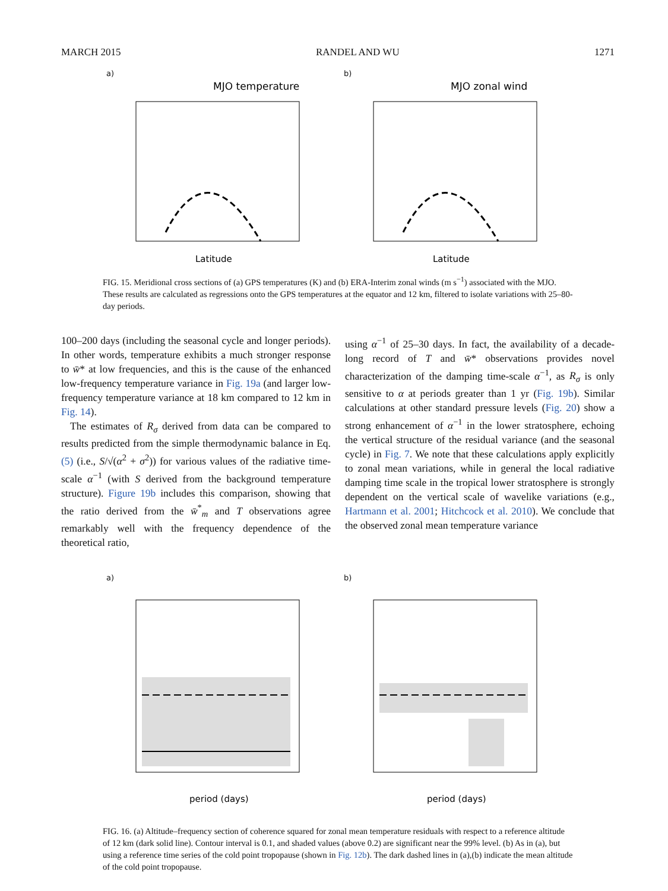MARCH 2015 RANDEL AND WU 1271
a)
MJO temperature
Latitude
b)
MJO zonal wind
Latitude
FIG. 15. Meridional cross sections of (a) GPS temperatures (K) and (b) ERA-Interim zonal winds (m s<sup>−1</sup>) associated with the MJO. These results are calculated as regressions onto the GPS temperatures at the equator and 12 km, filtered to isolate variations with 25–80-day periods.
100–200 days (including the seasonal cycle and longer periods). In other words, temperature exhibits a much stronger response to w̄* at low frequencies, and this is the cause of the enhanced low-frequency temperature variance in Fig. 19a (and larger low-frequency temperature variance at 18 km compared to 12 km in Fig. 14).
The estimates of R<sub>σ</sub> derived from data can be compared to results predicted from the simple thermodynamic balance in Eq. (5) (i.e., S/√(α<sup>2</sup> + σ<sup>2</sup>)) for various values of the radiative time-scale α<sup>−1</sup> (with S derived from the background temperature structure). Figure 19b includes this comparison, showing that the ratio derived from the w̄<sup>*</sup><sub>m</sub> and T observations agree remarkably well with the frequency dependence of the theoretical ratio,
using α<sup>−1</sup> of 25–30 days. In fact, the availability of a decade-long record of T and w̄* observations provides novel characterization of the damping time-scale α<sup>−1</sup>, as R<sub>σ</sub> is only sensitive to α at periods greater than 1 yr (Fig. 19b). Similar calculations at other standard pressure levels (Fig. 20) show a strong enhancement of α<sup>−1</sup> in the lower stratosphere, echoing the vertical structure of the residual variance (and the seasonal cycle) in Fig. 7. We note that these calculations apply explicitly to zonal mean variations, while in general the local radiative damping time scale in the tropical lower stratosphere is strongly dependent on the vertical scale of wavelike variations (e.g., Hartmann et al. 2001; Hitchcock et al. 2010). We conclude that the observed zonal mean temperature variance
a)
period (days)
b)
period (days)
FIG. 16. (a) Altitude–frequency section of coherence squared for zonal mean temperature residuals with respect to a reference altitude of 12 km (dark solid line). Contour interval is 0.1, and shaded values (above 0.2) are significant near the 99% level. (b) As in (a), but using a reference time series of the cold point tropopause (shown in Fig. 12b). The dark dashed lines in (a),(b) indicate the mean altitude of the cold point tropopause.